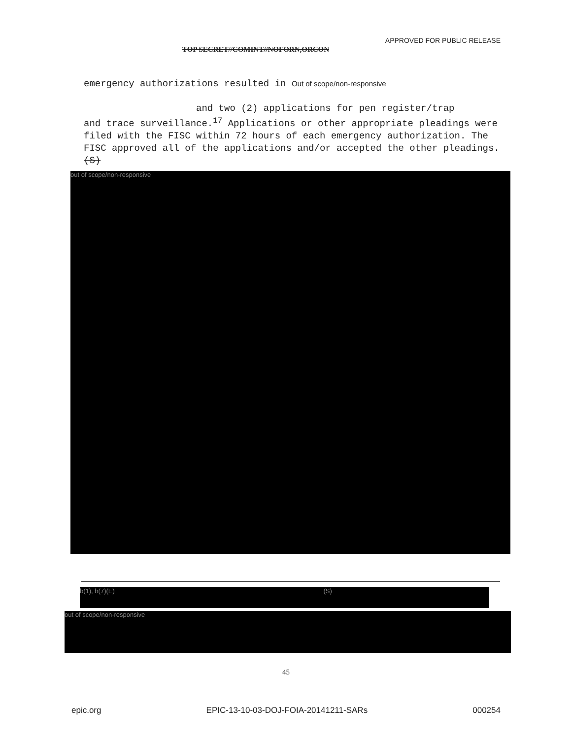APPROVED FOR PUBLIC RELEASE
TOP SECRET//COMINT//NOFORN,ORCON
emergency authorizations resulted in Out of scope/non-responsive
and two (2) applications for pen register/trap
and trace surveillance.<sup>17</sup> Applications or other appropriate pleadings were filed with the FISC within 72 hours of each emergency authorization. The FISC approved all of the applications and/or accepted the other pleadings. (S)
out of scope/non-responsive
b(1), b(7)(E) (S)
out of scope/non-responsive
45
epic.org EPIC-13-10-03-DOJ-FOIA-20141211-SARs 000254